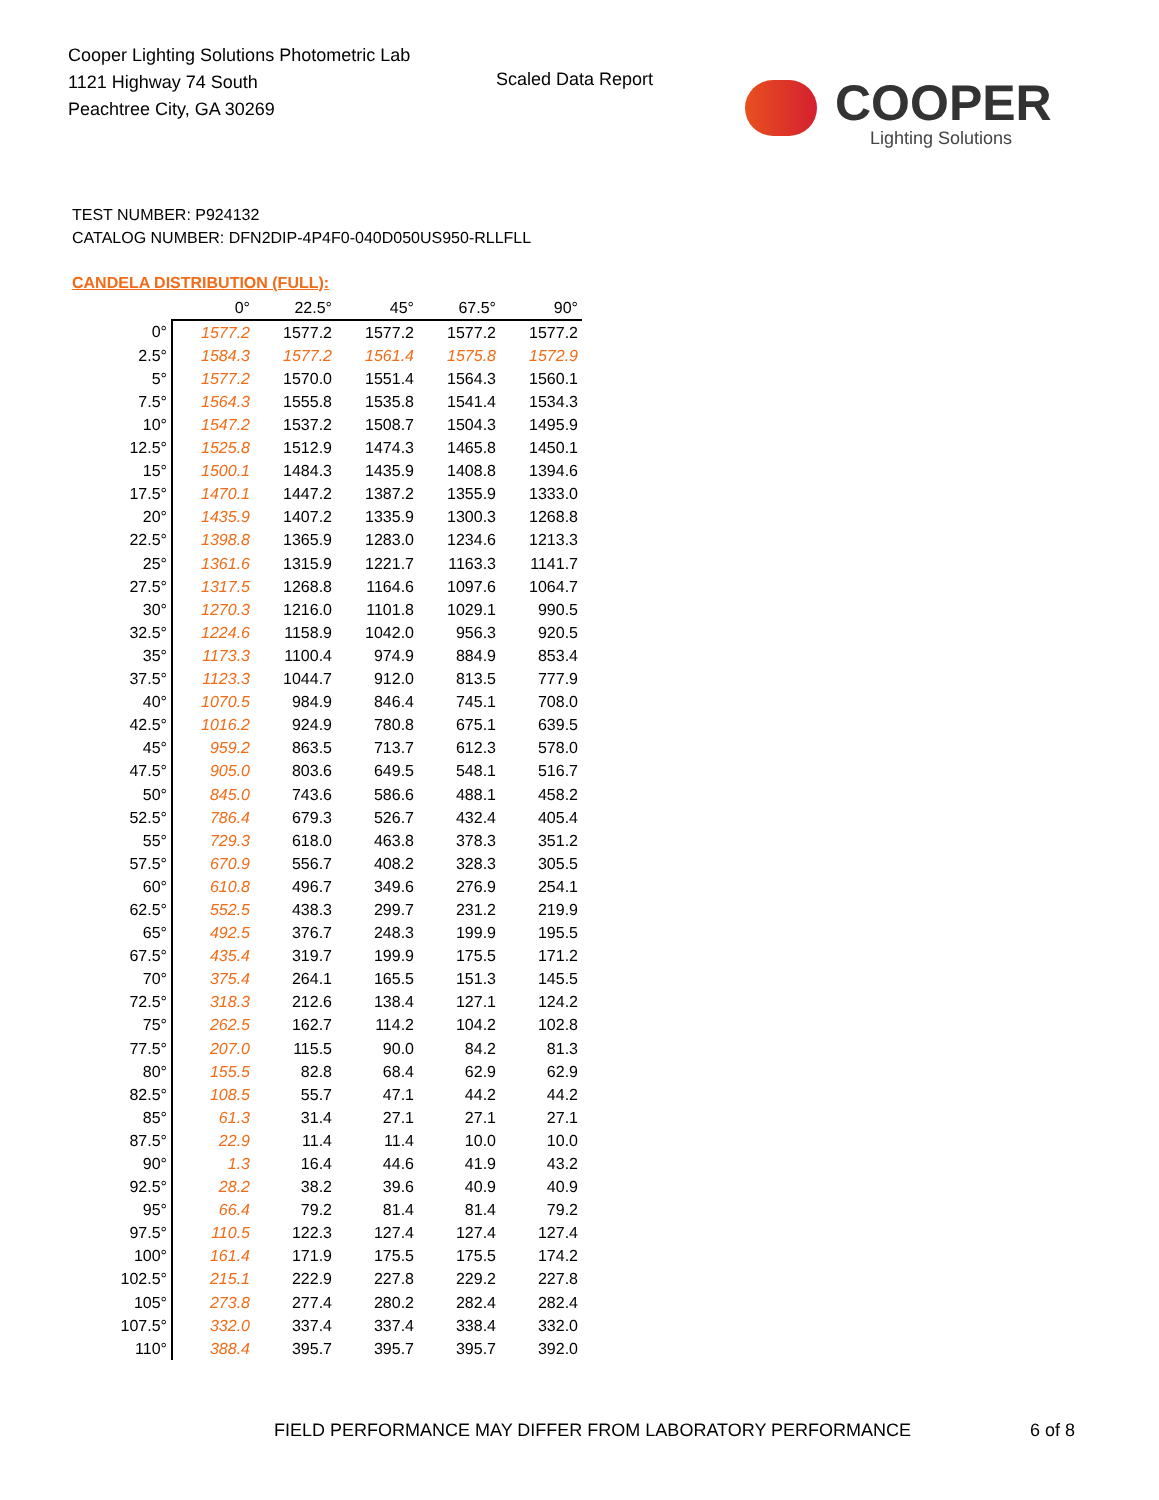Cooper Lighting Solutions Photometric Lab
1121 Highway 74 South
Peachtree City, GA 30269
Scaled Data Report
COOPER
Lighting Solutions
TEST NUMBER: P924132
CATALOG NUMBER: DFN2DIP-4P4F0-040D050US950-RLLFLL
CANDELA DISTRIBUTION (FULL):
| | 0° | 22.5° | 45° | 67.5° | 90° |
| --- | --- | --- | --- | --- | --- |
| 0° | 1577.2 | 1577.2 | 1577.2 | 1577.2 | 1577.2 |
| 2.5° | 1584.3 | 1577.2 | 1561.4 | 1575.8 | 1572.9 |
| 5° | 1577.2 | 1570.0 | 1551.4 | 1564.3 | 1560.1 |
| 7.5° | 1564.3 | 1555.8 | 1535.8 | 1541.4 | 1534.3 |
| 10° | 1547.2 | 1537.2 | 1508.7 | 1504.3 | 1495.9 |
| 12.5° | 1525.8 | 1512.9 | 1474.3 | 1465.8 | 1450.1 |
| 15° | 1500.1 | 1484.3 | 1435.9 | 1408.8 | 1394.6 |
| 17.5° | 1470.1 | 1447.2 | 1387.2 | 1355.9 | 1333.0 |
| 20° | 1435.9 | 1407.2 | 1335.9 | 1300.3 | 1268.8 |
| 22.5° | 1398.8 | 1365.9 | 1283.0 | 1234.6 | 1213.3 |
| 25° | 1361.6 | 1315.9 | 1221.7 | 1163.3 | 1141.7 |
| 27.5° | 1317.5 | 1268.8 | 1164.6 | 1097.6 | 1064.7 |
| 30° | 1270.3 | 1216.0 | 1101.8 | 1029.1 | 990.5 |
| 32.5° | 1224.6 | 1158.9 | 1042.0 | 956.3 | 920.5 |
| 35° | 1173.3 | 1100.4 | 974.9 | 884.9 | 853.4 |
| 37.5° | 1123.3 | 1044.7 | 912.0 | 813.5 | 777.9 |
| 40° | 1070.5 | 984.9 | 846.4 | 745.1 | 708.0 |
| 42.5° | 1016.2 | 924.9 | 780.8 | 675.1 | 639.5 |
| 45° | 959.2 | 863.5 | 713.7 | 612.3 | 578.0 |
| 47.5° | 905.0 | 803.6 | 649.5 | 548.1 | 516.7 |
| 50° | 845.0 | 743.6 | 586.6 | 488.1 | 458.2 |
| 52.5° | 786.4 | 679.3 | 526.7 | 432.4 | 405.4 |
| 55° | 729.3 | 618.0 | 463.8 | 378.3 | 351.2 |
| 57.5° | 670.9 | 556.7 | 408.2 | 328.3 | 305.5 |
| 60° | 610.8 | 496.7 | 349.6 | 276.9 | 254.1 |
| 62.5° | 552.5 | 438.3 | 299.7 | 231.2 | 219.9 |
| 65° | 492.5 | 376.7 | 248.3 | 199.9 | 195.5 |
| 67.5° | 435.4 | 319.7 | 199.9 | 175.5 | 171.2 |
| 70° | 375.4 | 264.1 | 165.5 | 151.3 | 145.5 |
| 72.5° | 318.3 | 212.6 | 138.4 | 127.1 | 124.2 |
| 75° | 262.5 | 162.7 | 114.2 | 104.2 | 102.8 |
| 77.5° | 207.0 | 115.5 | 90.0 | 84.2 | 81.3 |
| 80° | 155.5 | 82.8 | 68.4 | 62.9 | 62.9 |
| 82.5° | 108.5 | 55.7 | 47.1 | 44.2 | 44.2 |
| 85° | 61.3 | 31.4 | 27.1 | 27.1 | 27.1 |
| 87.5° | 22.9 | 11.4 | 11.4 | 10.0 | 10.0 |
| 90° | 1.3 | 16.4 | 44.6 | 41.9 | 43.2 |
| 92.5° | 28.2 | 38.2 | 39.6 | 40.9 | 40.9 |
| 95° | 66.4 | 79.2 | 81.4 | 81.4 | 79.2 |
| 97.5° | 110.5 | 122.3 | 127.4 | 127.4 | 127.4 |
| 100° | 161.4 | 171.9 | 175.5 | 175.5 | 174.2 |
| 102.5° | 215.1 | 222.9 | 227.8 | 229.2 | 227.8 |
| 105° | 273.8 | 277.4 | 280.2 | 282.4 | 282.4 |
| 107.5° | 332.0 | 337.4 | 337.4 | 338.4 | 332.0 |
| 110° | 388.4 | 395.7 | 395.7 | 395.7 | 392.0 |
FIELD PERFORMANCE MAY DIFFER FROM LABORATORY PERFORMANCE
6 of 8